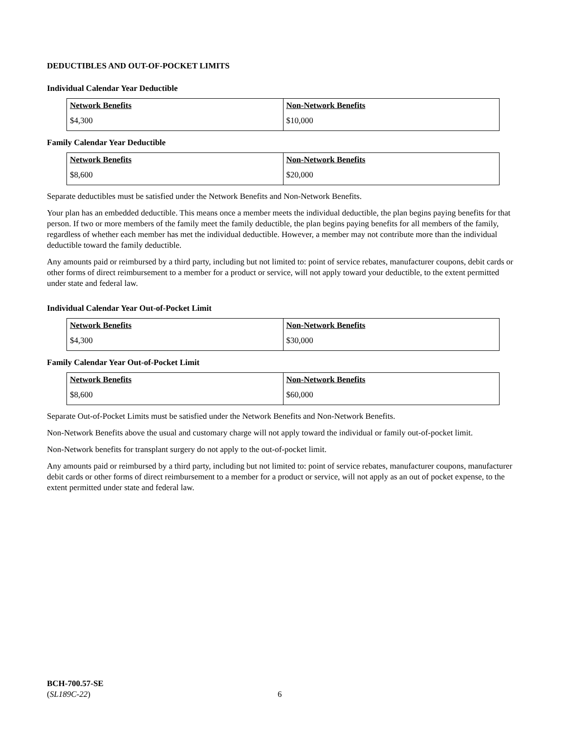DEDUCTIBLES AND OUT-OF-POCKET LIMITS
Individual Calendar Year Deductible
| Network Benefits | Non-Network Benefits |
| --- | --- |
| $4,300 | $10,000 |
Family Calendar Year Deductible
| Network Benefits | Non-Network Benefits |
| --- | --- |
| $8,600 | $20,000 |
Separate deductibles must be satisfied under the Network Benefits and Non-Network Benefits.
Your plan has an embedded deductible. This means once a member meets the individual deductible, the plan begins paying benefits for that person. If two or more members of the family meet the family deductible, the plan begins paying benefits for all members of the family, regardless of whether each member has met the individual deductible. However, a member may not contribute more than the individual deductible toward the family deductible.
Any amounts paid or reimbursed by a third party, including but not limited to: point of service rebates, manufacturer coupons, debit cards or other forms of direct reimbursement to a member for a product or service, will not apply toward your deductible, to the extent permitted under state and federal law.
Individual Calendar Year Out-of-Pocket Limit
| Network Benefits | Non-Network Benefits |
| --- | --- |
| $4,300 | $30,000 |
Family Calendar Year Out-of-Pocket Limit
| Network Benefits | Non-Network Benefits |
| --- | --- |
| $8,600 | $60,000 |
Separate Out-of-Pocket Limits must be satisfied under the Network Benefits and Non-Network Benefits.
Non-Network Benefits above the usual and customary charge will not apply toward the individual or family out-of-pocket limit.
Non-Network benefits for transplant surgery do not apply to the out-of-pocket limit.
Any amounts paid or reimbursed by a third party, including but not limited to: point of service rebates, manufacturer coupons, manufacturer debit cards or other forms of direct reimbursement to a member for a product or service, will not apply as an out of pocket expense, to the extent permitted under state and federal law.
BCH-700.57-SE
(SL189C-22)
6